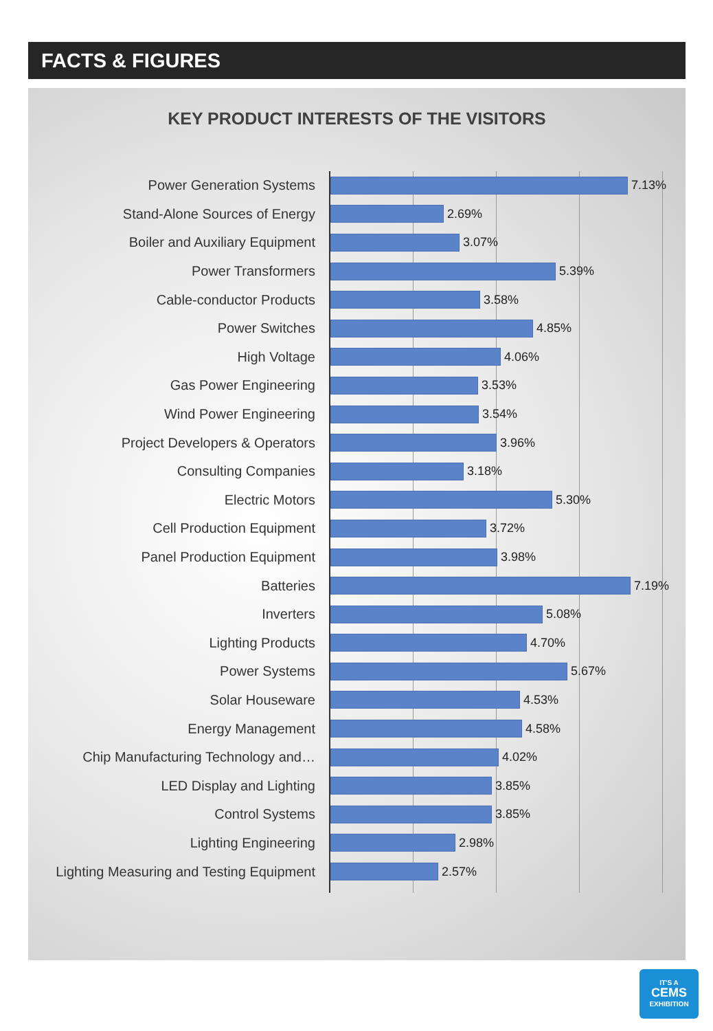FACTS & FIGURES
KEY PRODUCT INTERESTS OF THE VISITORS
Power Generation Systems 7.13%
Stand-Alone Sources of Energy 2.69%
Boiler and Auxiliary Equipment 3.07%
Power Transformers 5.39%
Cable-conductor Products 3.58%
Power Switches 4.85%
High Voltage 4.06%
Gas Power Engineering 3.53%
Wind Power Engineering 3.54%
Project Developers & Operators 3.96%
Consulting Companies 3.18%
Electric Motors 5.30%
Cell Production Equipment 3.72%
Panel Production Equipment 3.98%
Batteries 7.19%
Inverters 5.08%
Lighting Products 4.70%
Power Systems 5.67%
Solar Houseware 4.53%
Energy Management 4.58%
Chip Manufacturing Technology and… 4.02%
LED Display and Lighting 3.85%
Control Systems 3.85%
Lighting Engineering 2.98%
Lighting Measuring and Testing Equipment 2.57%
IT'S A
CEMS
EXHIBITION